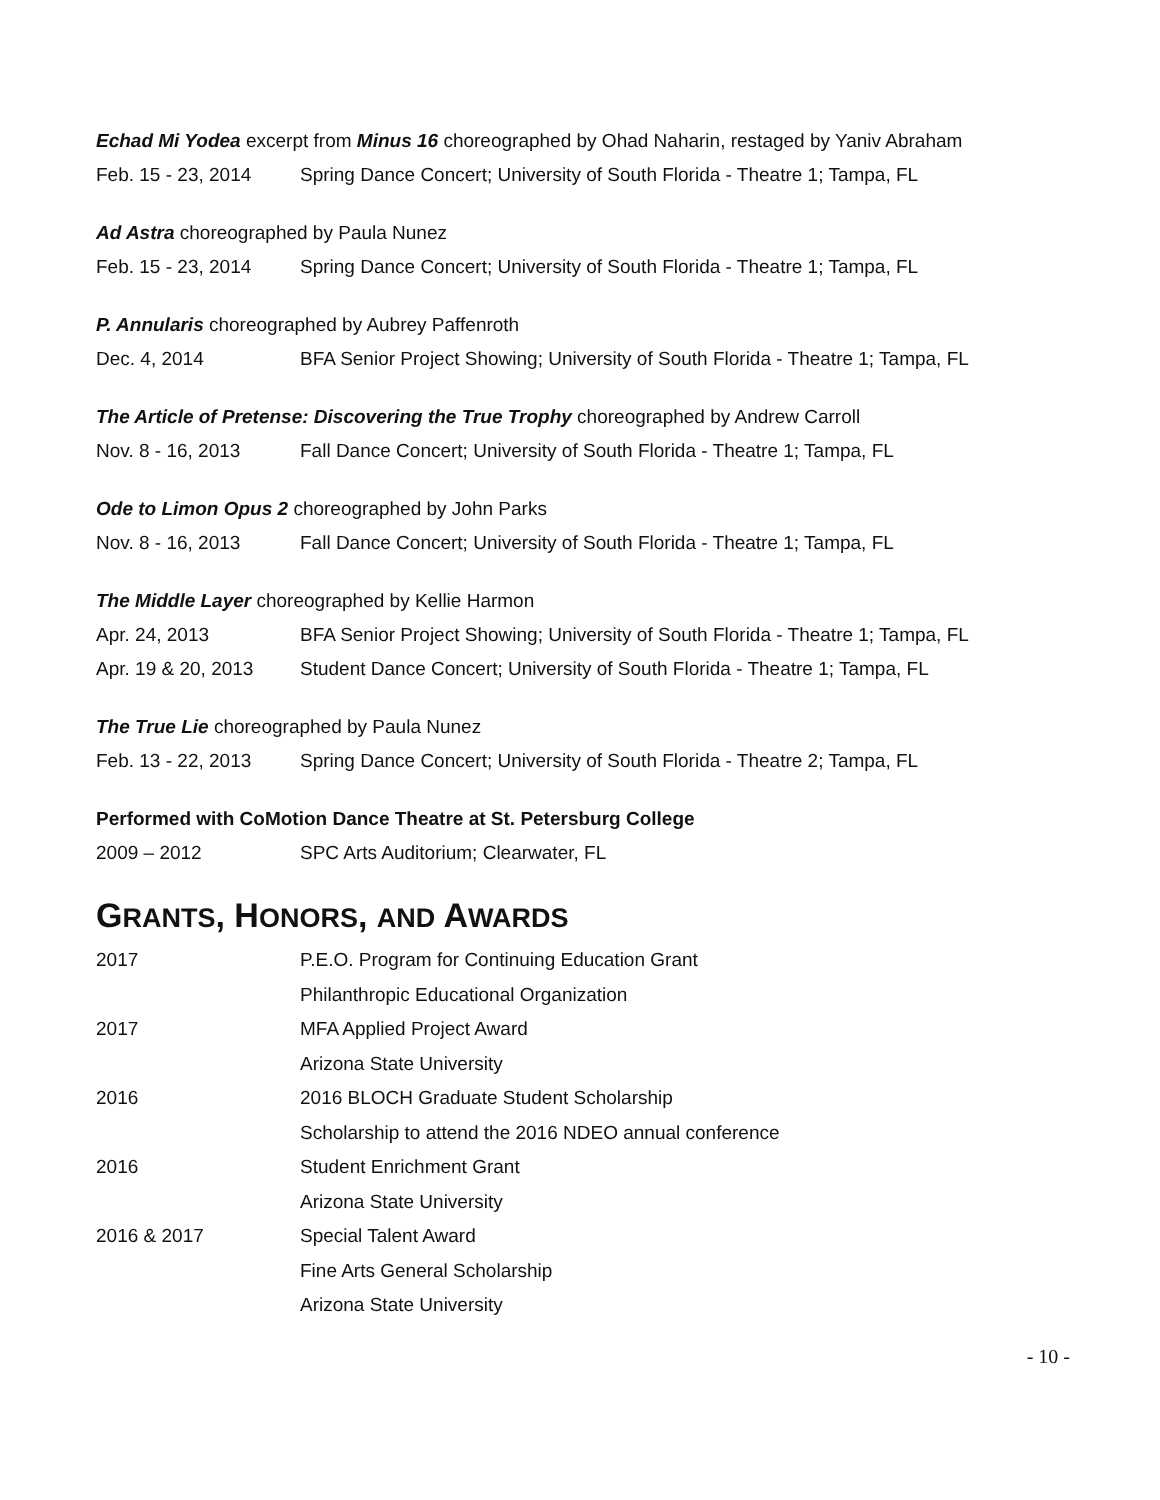Echad Mi Yodea excerpt from Minus 16 choreographed by Ohad Naharin, restaged by Yaniv Abraham
Feb. 15 - 23, 2014 Spring Dance Concert; University of South Florida - Theatre 1; Tampa, FL
Ad Astra choreographed by Paula Nunez
Feb. 15 - 23, 2014 Spring Dance Concert; University of South Florida - Theatre 1; Tampa, FL
P. Annularis choreographed by Aubrey Paffenroth
Dec. 4, 2014 BFA Senior Project Showing; University of South Florida - Theatre 1; Tampa, FL
The Article of Pretense: Discovering the True Trophy choreographed by Andrew Carroll
Nov. 8 - 16, 2013 Fall Dance Concert; University of South Florida - Theatre 1; Tampa, FL
Ode to Limon Opus 2 choreographed by John Parks
Nov. 8 - 16, 2013 Fall Dance Concert; University of South Florida - Theatre 1; Tampa, FL
The Middle Layer choreographed by Kellie Harmon
Apr. 24, 2013 BFA Senior Project Showing; University of South Florida - Theatre 1; Tampa, FL
Apr. 19 & 20, 2013 Student Dance Concert; University of South Florida - Theatre 1; Tampa, FL
The True Lie choreographed by Paula Nunez
Feb. 13 - 22, 2013 Spring Dance Concert; University of South Florida - Theatre 2; Tampa, FL
Performed with CoMotion Dance Theatre at St. Petersburg College
2009 – 2012 SPC Arts Auditorium; Clearwater, FL
GRANTS, HONORS, AND AWARDS
2017 P.E.O. Program for Continuing Education Grant
Philanthropic Educational Organization
2017 MFA Applied Project Award
Arizona State University
2016 2016 BLOCH Graduate Student Scholarship
Scholarship to attend the 2016 NDEO annual conference
2016 Student Enrichment Grant
Arizona State University
2016 & 2017 Special Talent Award
Fine Arts General Scholarship
Arizona State University
- 10 -